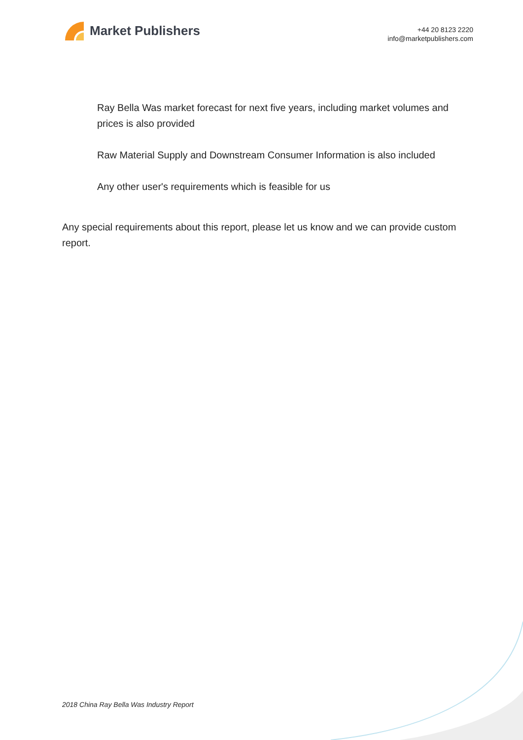Market Publishers
+44 20 8123 2220
info@marketpublishers.com
Ray Bella Was market forecast for next five years, including market volumes and prices is also provided
Raw Material Supply and Downstream Consumer Information is also included
Any other user's requirements which is feasible for us
Any special requirements about this report, please let us know and we can provide custom report.
2018 China Ray Bella Was Industry Report